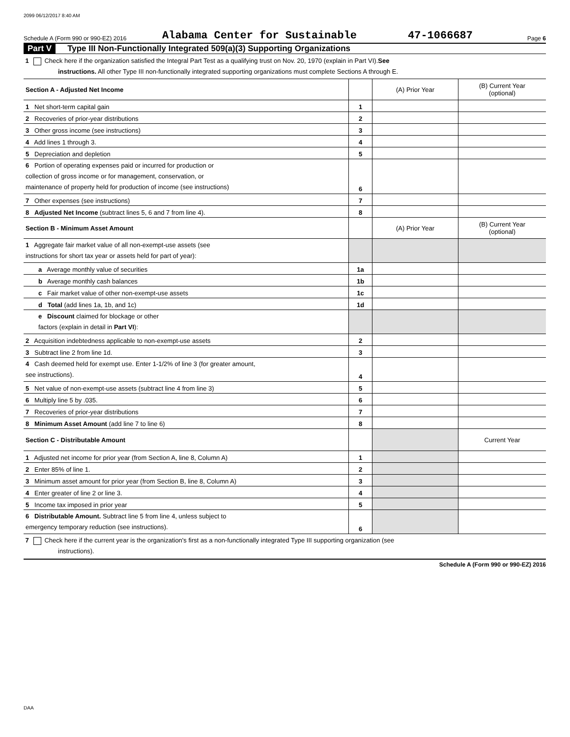2099 06/12/2017 8:40 AM
Schedule A (Form 990 or 990-EZ) 2016 Alabama Center for Sustainable 47-1066687 Page 6
Part V Type III Non-Functionally Integrated 509(a)(3) Supporting Organizations
1 Check here if the organization satisfied the Integral Part Test as a qualifying trust on Nov. 20, 1970 (explain in Part VI).See
instructions. All other Type III non-functionally integrated supporting organizations must complete Sections A through E.
| Section A - Adjusted Net Income | | (A) Prior Year | (B) Current Year (optional) |
| 1 Net short-term capital gain | 1 | | |
| 2 Recoveries of prior-year distributions | 2 | | |
| 3 Other gross income (see instructions) | 3 | | |
| 4 Add lines 1 through 3. | 4 | | |
| 5 Depreciation and depletion | 5 | | |
| 6 Portion of operating expenses paid or incurred for production or collection of gross income or for management, conservation, or maintenance of property held for production of income (see instructions) | 6 | | |
| 7 Other expenses (see instructions) | 7 | | |
| 8 Adjusted Net Income (subtract lines 5, 6 and 7 from line 4). | 8 | | |
| Section B - Minimum Asset Amount | | (A) Prior Year | (B) Current Year (optional) |
| 1 Aggregate fair market value of all non-exempt-use assets (see instructions for short tax year or assets held for part of year): | | | |
| a Average monthly value of securities | 1a | | |
| b Average monthly cash balances | 1b | | |
| c Fair market value of other non-exempt-use assets | 1c | | |
| d Total (add lines 1a, 1b, and 1c) | 1d | | |
| e Discount claimed for blockage or other factors (explain in detail in Part VI ): | | | |
| 2 Acquisition indebtedness applicable to non-exempt-use assets | 2 | | |
| 3 Subtract line 2 from line 1d. | 3 | | |
| 4 Cash deemed held for exempt use. Enter 1-1/2% of line 3 (for greater amount, see instructions). | 4 | | |
| 5 Net value of non-exempt-use assets (subtract line 4 from line 3) | 5 | | |
| 6 Multiply line 5 by .035. | 6 | | |
| 7 Recoveries of prior-year distributions | 7 | | |
| 8 Minimum Asset Amount (add line 7 to line 6) | 8 | | |
| Section C - Distributable Amount | | | Current Year |
| 1 Adjusted net income for prior year (from Section A, line 8, Column A) | 1 | | |
| 2 Enter 85% of line 1. | 2 | | |
| 3 Minimum asset amount for prior year (from Section B, line 8, Column A) | 3 | | |
| 4 Enter greater of line 2 or line 3. | 4 | | |
| 5 Income tax imposed in prior year | 5 | | |
| 6 Distributable Amount. Subtract line 5 from line 4, unless subject to emergency temporary reduction (see instructions). | 6 | | |
7 Check here if the current year is the organization's first as a non-functionally integrated Type III supporting organization (see
instructions).
Schedule A (Form 990 or 990-EZ) 2016
DAA